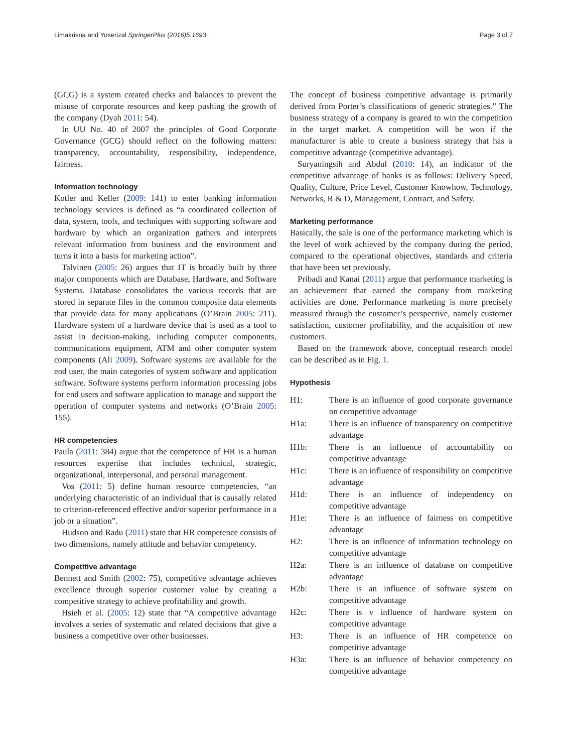Limakrisna and Yoserizal SpringerPlus (2016)5:1693 Page 3 of 7
(GCG) is a system created checks and balances to prevent the misuse of corporate resources and keep pushing the growth of the company (Dyah 2011: 54).
In UU No. 40 of 2007 the principles of Good Corporate Governance (GCG) should reflect on the following matters: transparency, accountability, responsibility, independence, fairness.
Information technology
Kotler and Keller (2009: 141) to enter banking information technology services is defined as “a coordinated collection of data, system, tools, and techniques with supporting software and hardware by which an organization gathers and interprets relevant information from business and the environment and turns it into a basis for marketing action”.
Talvinen (2005: 26) argues that IT is broadly built by three major components which are Database, Hardware, and Software Systems. Database consolidates the various records that are stored in separate files in the common composite data elements that provide data for many applications (O’Brain 2005: 211). Hardware system of a hardware device that is used as a tool to assist in decision-making, including computer components, communications equipment, ATM and other computer system components (Ali 2009). Software systems are available for the end user, the main categories of system software and application software. Software systems perform information processing jobs for end users and software application to manage and support the operation of computer systems and networks (O’Brain 2005: 155).
HR competencies
Paula (2011: 384) argue that the competence of HR is a human resources expertise that includes technical, strategic, organizational, interpersonal, and personal management.
Vos (2011: 5) define human resource competencies, “an underlying characteristic of an individual that is causally related to criterion-referenced effective and/or superior performance in a job or a situation”.
Hudson and Radu (2011) state that HR competence consists of two dimensions, namely attitude and behavior competency.
Competitive advantage
Bennett and Smith (2002: 75), competitive advantage achieves excellence through superior customer value by creating a competitive strategy to achieve profitability and growth.
Hsieh et al. (2005: 12) state that “A competitive advantage involves a series of systematic and related decisions that give a business a competitive over other businesses.
The concept of business competitive advantage is primarily derived from Porter’s classifications of generic strategies.” The business strategy of a company is geared to win the competition in the target market. A competition will be won if the manufacturer is able to create a business strategy that has a competitive advantage (competitive advantage).
Suryaningsih and Abdul (2010: 14), an indicator of the competitive advantage of banks is as follows: Delivery Speed, Quality, Culture, Price Level, Customer Knowhow, Technology, Networks, R & D, Management, Contract, and Safety.
Marketing performance
Basically, the sale is one of the performance marketing which is the level of work achieved by the company during the period, compared to the operational objectives, standards and criteria that have been set previously.
Pribadi and Kanai (2011) argue that performance marketing is an achievement that earned the company from marketing activities are done. Performance marketing is more precisely measured through the customer’s perspective, namely customer satisfaction, customer profitability, and the acquisition of new customers.
Based on the framework above, conceptual research model can be described as in Fig. 1.
Hypothesis
| H1: | There is an influence of good corporate governance on competitive advantage |
| H1a: | There is an influence of transparency on competitive advantage |
| H1b: | There is an influence of accountability on competitive advantage |
| H1c: | There is an influence of responsibility on competitive advantage |
| H1d: | There is an influence of independency on competitive advantage |
| H1e: | There is an influence of fairness on competitive advantage |
| H2: | There is an influence of information technology on competitive advantage |
| H2a: | There is an influence of database on competitive advantage |
| H2b: | There is an influence of software system on competitive advantage |
| H2c: | There is v influence of hardware system on competitive advantage |
| H3: | There is an influence of HR competence on competitive advantage |
| H3a: | There is an influence of behavior competency on competitive advantage |